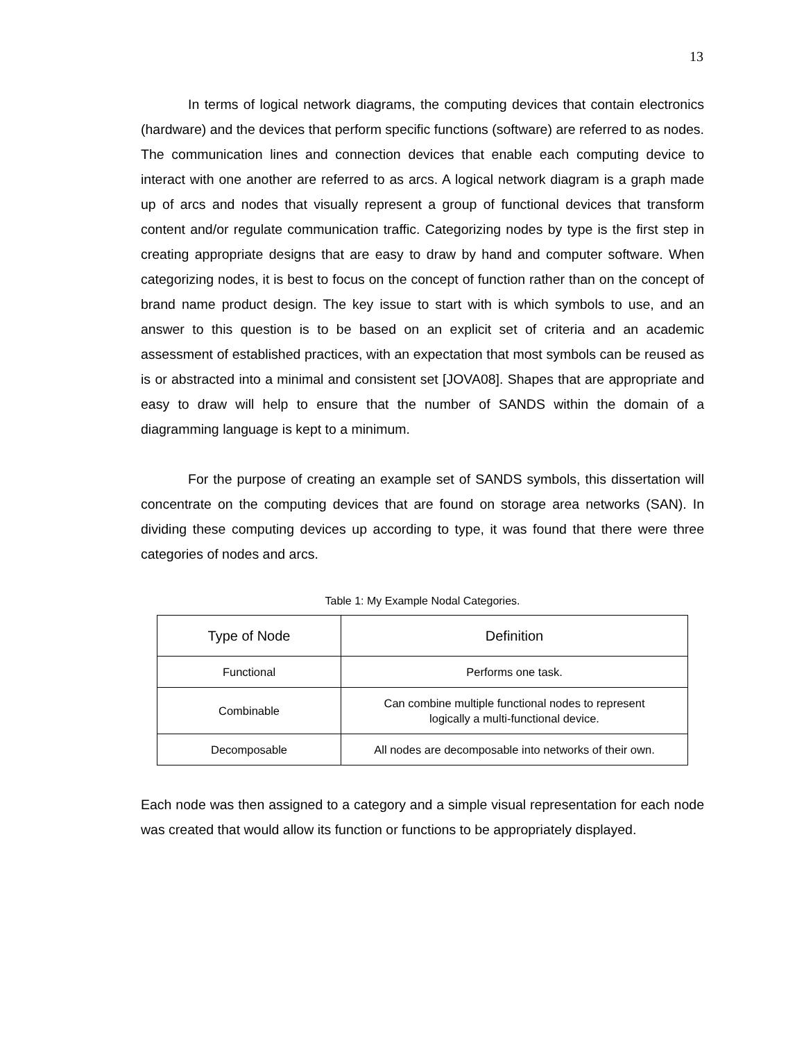13
In terms of logical network diagrams, the computing devices that contain electronics (hardware) and the devices that perform specific functions (software) are referred to as nodes. The communication lines and connection devices that enable each computing device to interact with one another are referred to as arcs. A logical network diagram is a graph made up of arcs and nodes that visually represent a group of functional devices that transform content and/or regulate communication traffic. Categorizing nodes by type is the first step in creating appropriate designs that are easy to draw by hand and computer software. When categorizing nodes, it is best to focus on the concept of function rather than on the concept of brand name product design. The key issue to start with is which symbols to use, and an answer to this question is to be based on an explicit set of criteria and an academic assessment of established practices, with an expectation that most symbols can be reused as is or abstracted into a minimal and consistent set [JOVA08]. Shapes that are appropriate and easy to draw will help to ensure that the number of SANDS within the domain of a diagramming language is kept to a minimum.
For the purpose of creating an example set of SANDS symbols, this dissertation will concentrate on the computing devices that are found on storage area networks (SAN). In dividing these computing devices up according to type, it was found that there were three categories of nodes and arcs.
Table 1: My Example Nodal Categories.
| Type of Node | Definition |
| --- | --- |
| Functional | Performs one task. |
| Combinable | Can combine multiple functional nodes to represent logically a multi-functional device. |
| Decomposable | All nodes are decomposable into networks of their own. |
Each node was then assigned to a category and a simple visual representation for each node was created that would allow its function or functions to be appropriately displayed.